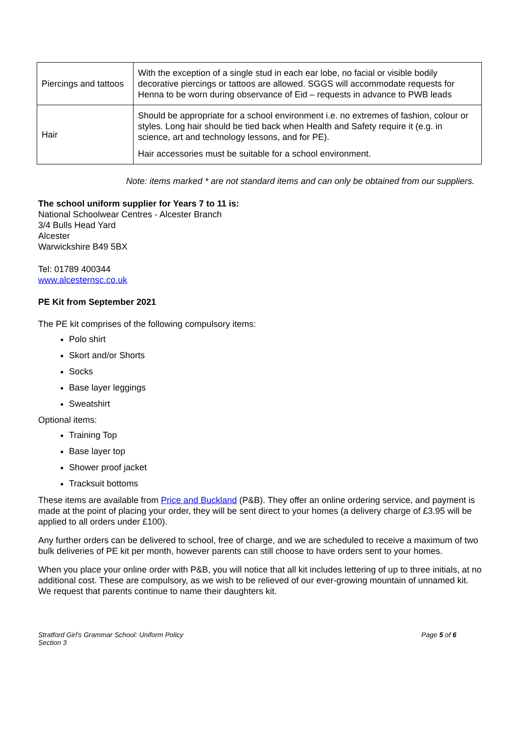| Piercings and tattoos | With the exception of a single stud in each ear lobe, no facial or visible bodily decorative piercings or tattoos are allowed. SGGS will accommodate requests for Henna to be worn during observance of Eid – requests in advance to PWB leads |
| Hair | Should be appropriate for a school environment i.e. no extremes of fashion, colour or styles. Long hair should be tied back when Health and Safety require it (e.g. in science, art and technology lessons, and for PE). Hair accessories must be suitable for a school environment. |
Note: items marked * are not standard items and can only be obtained from our suppliers.
The school uniform supplier for Years 7 to 11 is:
National Schoolwear Centres - Alcester Branch
3/4 Bulls Head Yard
Alcester
Warwickshire B49 5BX
Tel: 01789 400344
www.alcesternsc.co.uk
PE Kit from September 2021
The PE kit comprises of the following compulsory items:
Polo shirt
Skort and/or Shorts
Socks
Base layer leggings
Sweatshirt
Optional items:
Training Top
Base layer top
Shower proof jacket
Tracksuit bottoms
These items are available from Price and Buckland (P&B). They offer an online ordering service, and payment is made at the point of placing your order, they will be sent direct to your homes (a delivery charge of £3.95 will be applied to all orders under £100).
Any further orders can be delivered to school, free of charge, and we are scheduled to receive a maximum of two bulk deliveries of PE kit per month, however parents can still choose to have orders sent to your homes.
When you place your online order with P&B, you will notice that all kit includes lettering of up to three initials, at no additional cost. These are compulsory, as we wish to be relieved of our ever-growing mountain of unnamed kit. We request that parents continue to name their daughters kit.
Stratford Girl's Grammar School: Uniform Policy
Section 3
Page 5 of 6